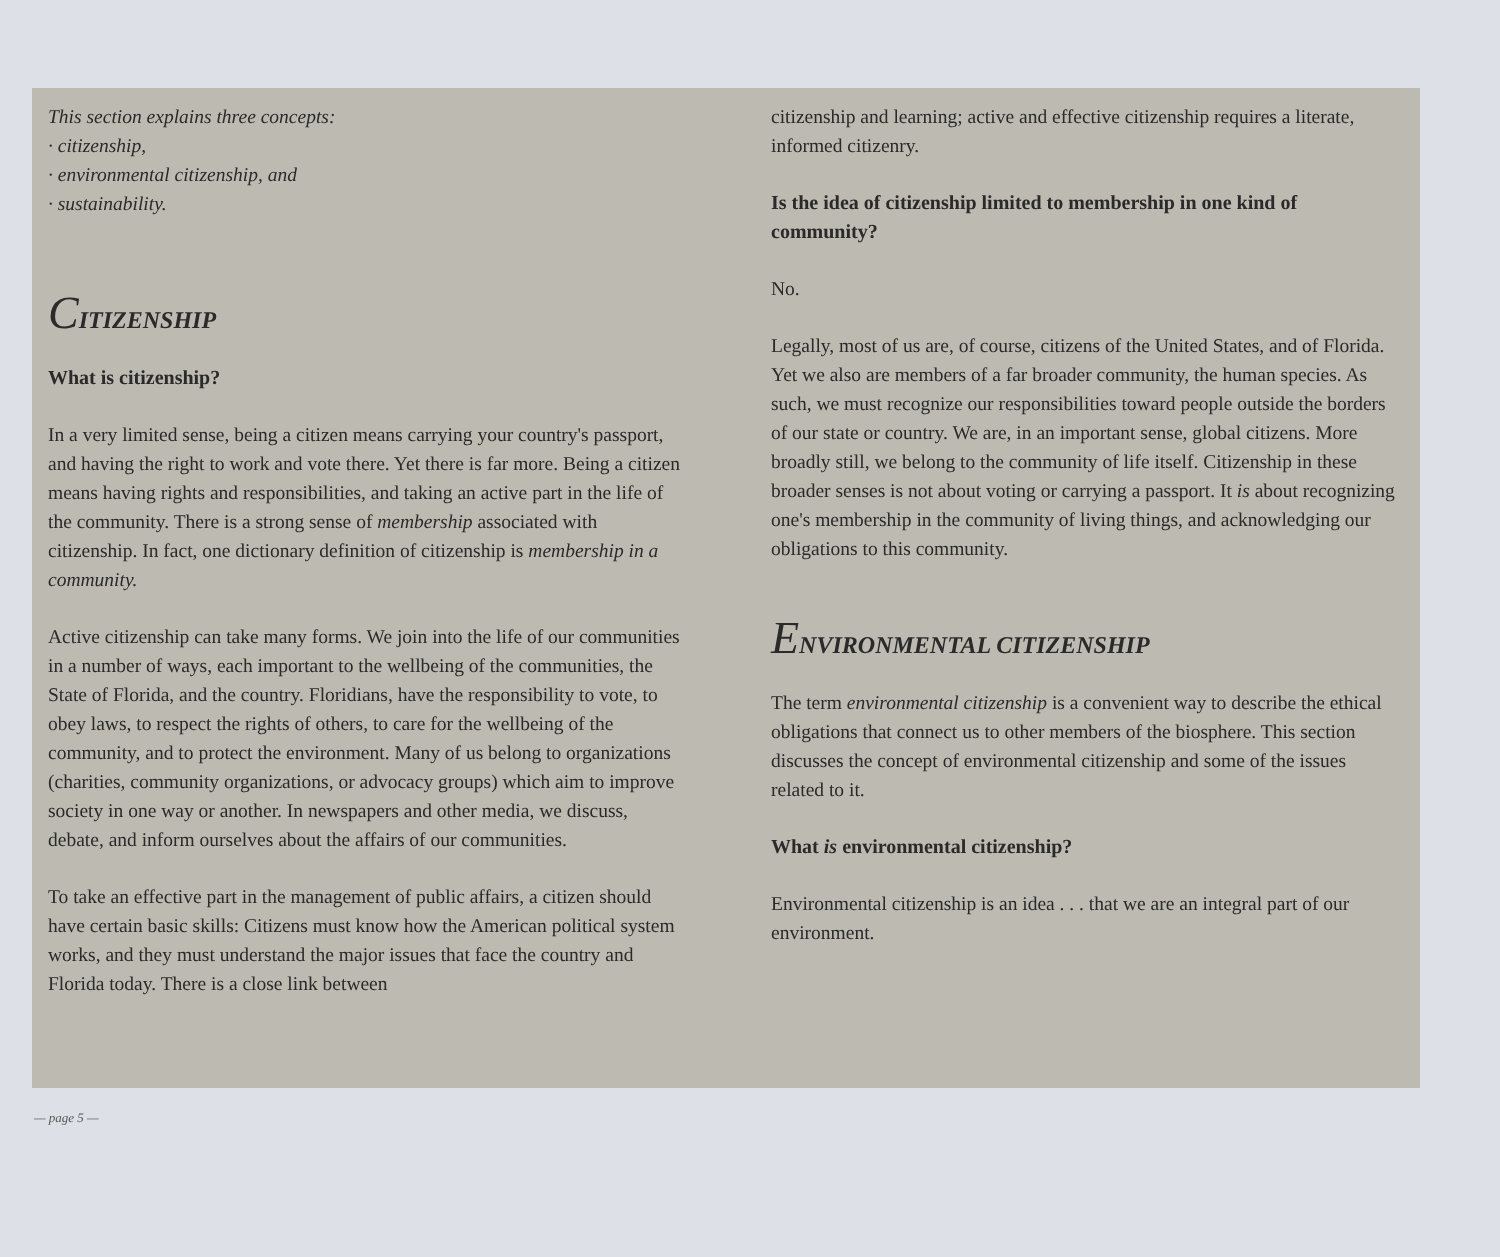This section explains three concepts:
· citizenship,
· environmental citizenship, and
· sustainability.
CITIZENSHIP
What is citizenship?
In a very limited sense, being a citizen means carrying your country's passport, and having the right to work and vote there. Yet there is far more. Being a citizen means having rights and responsibilities, and taking an active part in the life of the community. There is a strong sense of membership associated with citizenship. In fact, one dictionary definition of citizenship is membership in a community.
Active citizenship can take many forms. We join into the life of our communities in a number of ways, each important to the wellbeing of the communities, the State of Florida, and the country. Floridians, have the responsibility to vote, to obey laws, to respect the rights of others, to care for the wellbeing of the community, and to protect the environment. Many of us belong to organizations (charities, community organizations, or advocacy groups) which aim to improve society in one way or another. In newspapers and other media, we discuss, debate, and inform ourselves about the affairs of our communities.
To take an effective part in the management of public affairs, a citizen should have certain basic skills: Citizens must know how the American political system works, and they must understand the major issues that face the country and Florida today. There is a close link between
citizenship and learning; active and effective citizenship requires a literate, informed citizenry.
Is the idea of citizenship limited to membership in one kind of community?
No.
Legally, most of us are, of course, citizens of the United States, and of Florida. Yet we also are members of a far broader community, the human species. As such, we must recognize our responsibilities toward people outside the borders of our state or country. We are, in an important sense, global citizens. More broadly still, we belong to the community of life itself. Citizenship in these broader senses is not about voting or carrying a passport. It is about recognizing one's membership in the community of living things, and acknowledging our obligations to this community.
ENVIRONMENTAL CITIZENSHIP
The term environmental citizenship is a convenient way to describe the ethical obligations that connect us to other members of the biosphere. This section discusses the concept of environmental citizenship and some of the issues related to it.
What is environmental citizenship?
Environmental citizenship is an idea . . . that we are an integral part of our environment.
— page 5 —